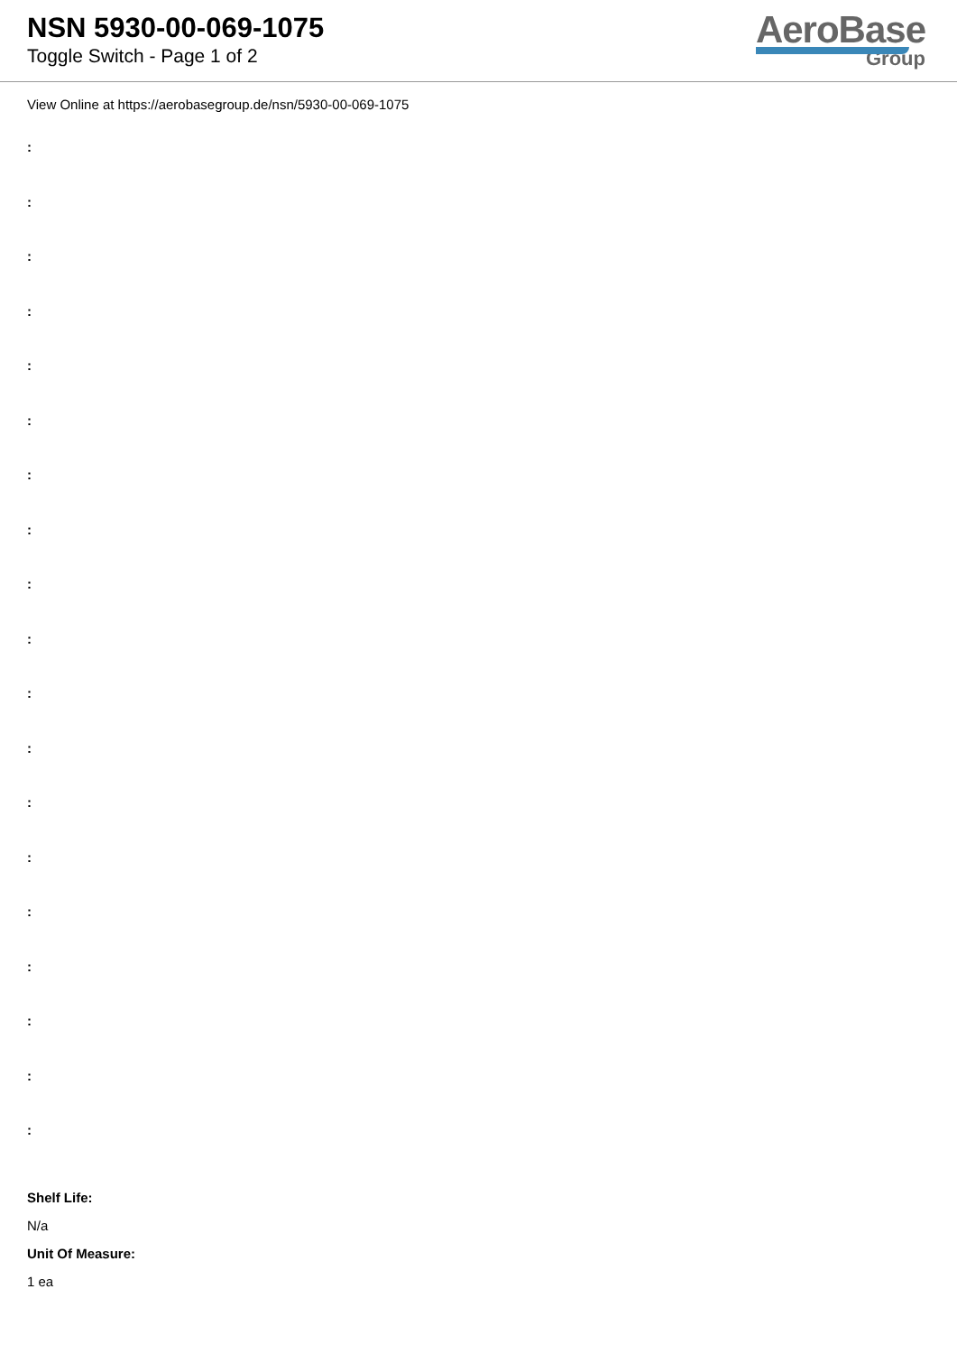NSN 5930-00-069-1075
Toggle Switch - Page 1 of 2
AeroBase
Group
View Online at https://aerobasegroup.de/nsn/5930-00-069-1075
:
:
:
:
:
:
:
:
:
:
:
:
:
:
:
:
:
:
:
Shelf Life:
N/a
Unit Of Measure:
1 ea